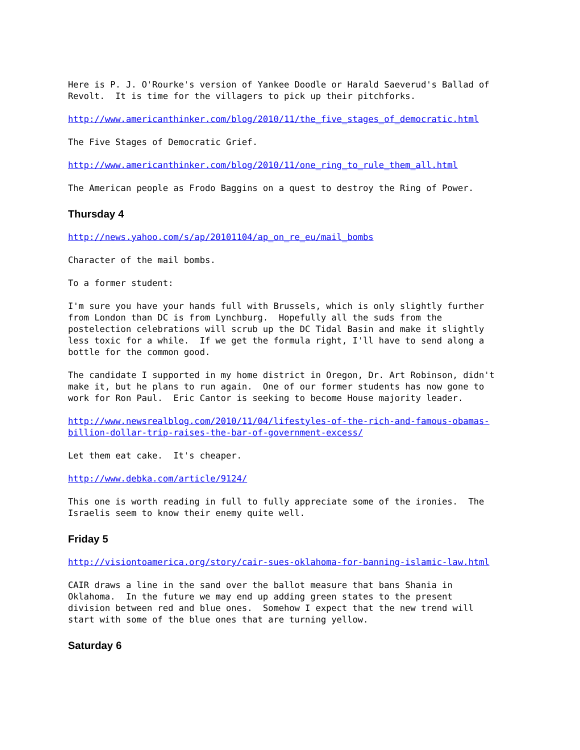Here is P. J. O'Rourke's version of Yankee Doodle or Harald Saeverud's Ballad of Revolt. It is time for the villagers to pick up their pitchforks.
http://www.americanthinker.com/blog/2010/11/the_five_stages_of_democratic.html
The Five Stages of Democratic Grief.
http://www.americanthinker.com/blog/2010/11/one_ring_to_rule_them_all.html
The American people as Frodo Baggins on a quest to destroy the Ring of Power.
Thursday 4
http://news.yahoo.com/s/ap/20101104/ap_on_re_eu/mail_bombs
Character of the mail bombs.
To a former student:
I'm sure you have your hands full with Brussels, which is only slightly further from London than DC is from Lynchburg. Hopefully all the suds from the postelection celebrations will scrub up the DC Tidal Basin and make it slightly less toxic for a while. If we get the formula right, I'll have to send along a bottle for the common good.
The candidate I supported in my home district in Oregon, Dr. Art Robinson, didn't make it, but he plans to run again. One of our former students has now gone to work for Ron Paul. Eric Cantor is seeking to become House majority leader.
http://www.newsrealblog.com/2010/11/04/lifestyles-of-the-rich-and-famous-obamas- billion-dollar-trip-raises-the-bar-of-government-excess/
Let them eat cake. It's cheaper.
http://www.debka.com/article/9124/
This one is worth reading in full to fully appreciate some of the ironies. The Israelis seem to know their enemy quite well.
Friday 5
http://visiontoamerica.org/story/cair-sues-oklahoma-for-banning-islamic-law.html
CAIR draws a line in the sand over the ballot measure that bans Shania in Oklahoma. In the future we may end up adding green states to the present division between red and blue ones. Somehow I expect that the new trend will start with some of the blue ones that are turning yellow.
Saturday 6